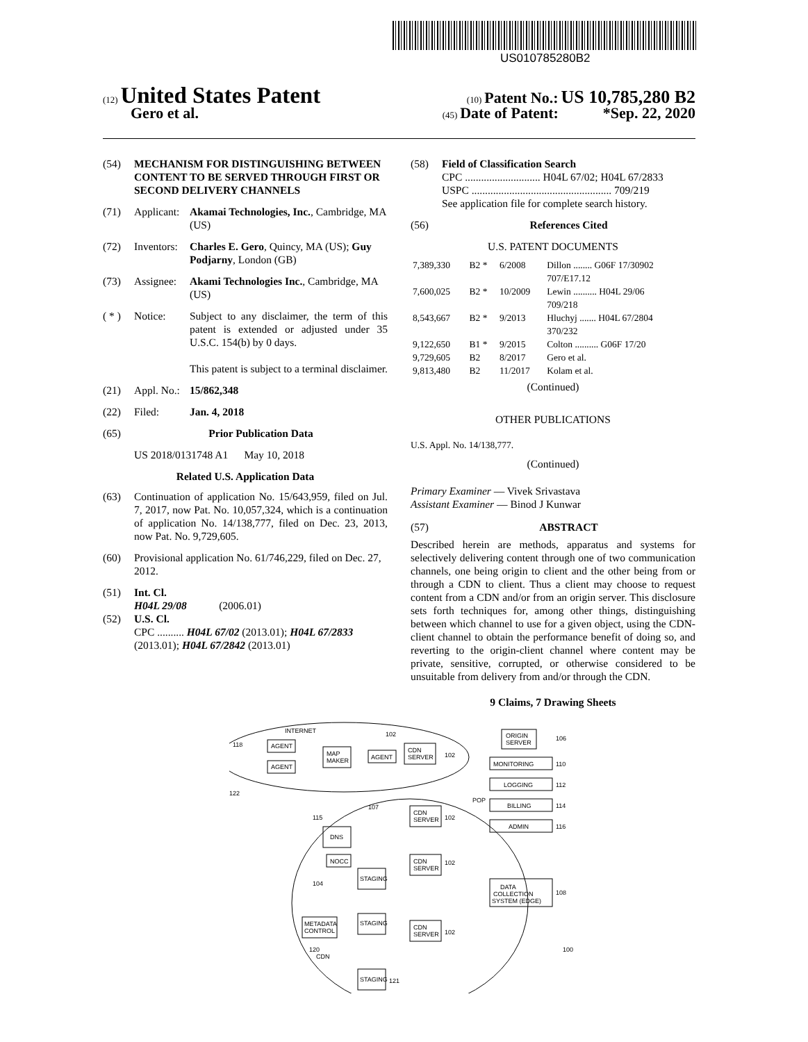US010785280B2
(12) United States Patent (10) Patent No.: US 10,785,280 B2
Gero et al. (45) Date of Patent: *Sep. 22, 2020
(54) MECHANISM FOR DISTINGUISHING BETWEEN CONTENT TO BE SERVED THROUGH FIRST OR SECOND DELIVERY CHANNELS
(71) Applicant:
Akamai Technologies, Inc., Cambridge, MA (US)
(72) Inventors:
Charles E. Gero, Quincy, MA (US); Guy Podjarny, London (GB)
(73) Assignee:
Akami Technologies Inc., Cambridge, MA (US)
( * )
Notice: Subject to any disclaimer, the term of this patent is extended or adjusted under 35 U.S.C. 154(b) by 0 days.
This patent is subject to a terminal disclaimer.
(21) Appl. No.:
15/862,348
(22) Filed: Jan. 4, 2018
(65) Prior Publication Data
US 2018/0131748 A1 May 10, 2018
Related U.S. Application Data
(63) Continuation of application No. 15/643,959, filed on Jul. 7, 2017, now Pat. No. 10,057,324, which is a continuation of application No. 14/138,777, filed on Dec. 23, 2013, now Pat. No. 9,729,605.
(60) Provisional application No. 61/746,229, filed on Dec. 27, 2012.
(51) Int. Cl.
H04L 29/08 (2006.01)
(52) U.S. Cl.
CPC .......... H04L 67/02 (2013.01); H04L 67/2833 (2013.01); H04L 67/2842 (2013.01)
(58) Field of Classification Search
CPC ............................ H04L 67/02; H04L 67/2833
USPC .................................................... 709/219
See application file for complete search history.
(56) References Cited
U.S. PATENT DOCUMENTS
| 7,389,330 | B2 * | 6/2008 | Dillon ........ G06F 17/30902 707/E17.12 |
| 7,600,025 | B2 * | 10/2009 | Lewin .......... H04L 29/06 709/218 |
| 8,543,667 | B2 * | 9/2013 | Hluchyj ....... H04L 67/2804 370/232 |
| 9,122,650 | B1 * | 9/2015 | Colton .......... G06F 17/20 |
| 9,729,605 | B2 | 8/2017 | Gero et al. |
| 9,813,480 | B2 | 11/2017 | Kolam et al. |
(Continued)
OTHER PUBLICATIONS
U.S. Appl. No. 14/138,777.
(Continued)
Primary Examiner — Vivek Srivastava
Assistant Examiner — Binod J Kunwar
(57) ABSTRACT
Described herein are methods, apparatus and systems for selectively delivering content through one of two communication channels, one being origin to client and the other being from or through a CDN to client. Thus a client may choose to request content from a CDN and/or from an origin server. This disclosure sets forth techniques for, among other things, distinguishing between which channel to use for a given object, using the CDN-client channel to obtain the performance benefit of doing so, and reverting to the origin-client channel where content may be private, sensitive, corrupted, or otherwise considered to be unsuitable from delivery from and/or through the CDN.
9 Claims, 7 Drawing Sheets
INTERNET
AGENT
AGENT
MAP
MAKER
AGENT
CDN
SERVER
ORIGIN
SERVER
MONITORING
LOGGING
BILLING
ADMIN
DNS
NOCC
CDN
SERVER
STAGING
CDN
SERVER
DATA
COLLECTION
SYSTEM (EDGE)
METADATA
CONTROL
STAGING
CDN
SERVER
STAGING
POP
CDN
100
122
118
106
110
112
114
116
108
115
104
120
121
102
102
102
102
102
107